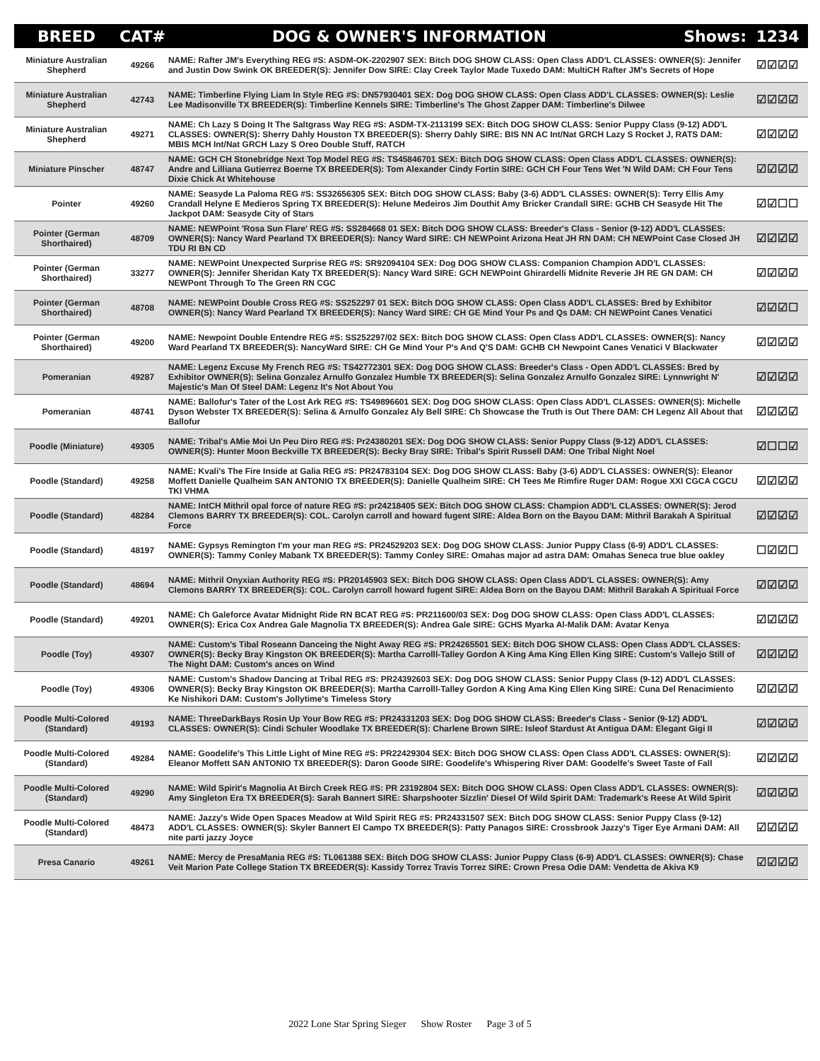| BREED | CAT# | DOG & OWNER'S INFORMATION Shows: | 1234 |
| --- | --- | --- | --- |
| Miniature Australian Shepherd | 49266 | NAME: Rafter JM's Everything REG #S: ASDM-OK-2202907 SEX: Bitch DOG SHOW CLASS: Open Class ADD'L CLASSES: OWNER(S): Jennifer and Justin Dow Swink OK BREEDER(S): Jennifer Dow SIRE: Clay Creek Taylor Made Tuxedo DAM: MultiCH Rafter JM's Secrets of Hope | ☑☑☑☑ |
| Miniature Australian Shepherd | 42743 | NAME: Timberline Flying Liam In Style REG #S: DN57930401 SEX: Dog DOG SHOW CLASS: Open Class ADD'L CLASSES: OWNER(S): Leslie Lee Madisonville TX BREEDER(S): Timberline Kennels SIRE: Timberline's The Ghost Zapper DAM: Timberline's Dilwee | ☑☑☑☑ |
| Miniature Australian Shepherd | 49271 | NAME: Ch Lazy S Doing It The Saltgrass Way REG #S: ASDM-TX-2113199 SEX: Bitch DOG SHOW CLASS: Senior Puppy Class (9-12) ADD'L CLASSES: OWNER(S): Sherry Dahly Houston TX BREEDER(S): Sherry Dahly SIRE: BIS NN AC Int/Nat GRCH Lazy S Rocket J, RATS DAM: MBIS MCH Int/Nat GRCH Lazy S Oreo Double Stuff, RATCH | ☑☑☑☑ |
| Miniature Pinscher | 48747 | NAME: GCH CH Stonebridge Next Top Model REG #S: TS45846701 SEX: Bitch DOG SHOW CLASS: Open Class ADD'L CLASSES: OWNER(S): Andre and Lilliana Gutierrez Boerne TX BREEDER(S): Tom Alexander Cindy Fortin SIRE: GCH CH Four Tens Wet 'N Wild DAM: CH Four Tens Dixie Chick At Whitehouse | ☑☑☑☑ |
| Pointer | 49260 | NAME: Seasyde La Paloma REG #S: SS32656305 SEX: Bitch DOG SHOW CLASS: Baby (3-6) ADD'L CLASSES: OWNER(S): Terry Ellis Amy Crandall Helyne E Medieros Spring TX BREEDER(S): Helune Medeiros Jim Douthit Amy Bricker Crandall SIRE: GCHB CH Seasyde Hit The Jackpot DAM: Seasyde City of Stars | ☑☑☐☐ |
| Pointer (German Shorthaired) | 48709 | NAME: NEWPoint 'Rosa Sun Flare' REG #S: SS284668 01 SEX: Bitch DOG SHOW CLASS: Breeder's Class - Senior (9-12) ADD'L CLASSES: OWNER(S): Nancy Ward Pearland TX BREEDER(S): Nancy Ward SIRE: CH NEWPoint Arizona Heat JH RN DAM: CH NEWPoint Case Closed JH TDU RI BN CD | ☑☑☑☑ |
| Pointer (German Shorthaired) | 33277 | NAME: NEWPoint Unexpected Surprise REG #S: SR92094104 SEX: Dog DOG SHOW CLASS: Companion Champion ADD'L CLASSES: OWNER(S): Jennifer Sheridan Katy TX BREEDER(S): Nancy Ward SIRE: GCH NEWPoint Ghirardelli Midnite Reverie JH RE GN DAM: CH NEWPont Through To The Green RN CGC | ☑☑☑☑ |
| Pointer (German Shorthaired) | 48708 | NAME: NEWPoint Double Cross REG #S: SS252297 01 SEX: Bitch DOG SHOW CLASS: Open Class ADD'L CLASSES: Bred by Exhibitor OWNER(S): Nancy Ward Pearland TX BREEDER(S): Nancy Ward SIRE: CH GE Mind Your Ps and Qs DAM: CH NEWPoint Canes Venatici | ☑☑☑☐ |
| Pointer (German Shorthaired) | 49200 | NAME: Newpoint Double Entendre REG #S: SS252297/02 SEX: Bitch DOG SHOW CLASS: Open Class ADD'L CLASSES: OWNER(S): Nancy Ward Pearland TX BREEDER(S): NancyWard SIRE: CH Ge Mind Your P's And Q'S DAM: GCHB CH Newpoint Canes Venatici V Blackwater | ☑☑☑☑ |
| Pomeranian | 49287 | NAME: Legenz Excuse My French REG #S: TS42772301 SEX: Dog DOG SHOW CLASS: Breeder's Class - Open ADD'L CLASSES: Bred by Exhibitor OWNER(S): Selina Gonzalez Arnulfo Gonzalez Humble TX BREEDER(S): Selina Gonzalez Arnulfo Gonzalez SIRE: Lynnwright N' Majestic's Man Of Steel DAM: Legenz It's Not About You | ☑☑☑☑ |
| Pomeranian | 48741 | NAME: Ballofur's Tater of the Lost Ark REG #S: TS49896601 SEX: Dog DOG SHOW CLASS: Open Class ADD'L CLASSES: OWNER(S): Michelle Dyson Webster TX BREEDER(S): Selina & Arnulfo Gonzalez Aly Bell SIRE: Ch Showcase the Truth is Out There DAM: CH Legenz All About that Ballofur | ☑☑☑☑ |
| Poodle (Miniature) | 49305 | NAME: Tribal's AMie Moi Un Peu Diro REG #S: Pr24380201 SEX: Dog DOG SHOW CLASS: Senior Puppy Class (9-12) ADD'L CLASSES: OWNER(S): Hunter Moon Beckville TX BREEDER(S): Becky Bray SIRE: Tribal's Spirit Russell DAM: One Tribal Night Noel | ☑☐☐☑ |
| Poodle (Standard) | 49258 | NAME: Kvali's The Fire Inside at Galia REG #S: PR24783104 SEX: Dog DOG SHOW CLASS: Baby (3-6) ADD'L CLASSES: OWNER(S): Eleanor Moffett Danielle Qualheim SAN ANTONIO TX BREEDER(S): Danielle Qualheim SIRE: CH Tees Me Rimfire Ruger DAM: Rogue XXI CGCA CGCU TKI VHMA | ☑☑☑☑ |
| Poodle (Standard) | 48284 | NAME: IntCH Mithril opal force of nature REG #S: pr24218405 SEX: Bitch DOG SHOW CLASS: Champion ADD'L CLASSES: OWNER(S): Jerod Clemons BARRY TX BREEDER(S): COL. Carolyn carroll and howard fugent SIRE: Aldea Born on the Bayou DAM: Mithril Barakah A Spiritual Force | ☑☑☑☑ |
| Poodle (Standard) | 48197 | NAME: Gypsys Remington I'm your man REG #S: PR24529203 SEX: Dog DOG SHOW CLASS: Junior Puppy Class (6-9) ADD'L CLASSES: OWNER(S): Tammy Conley Mabank TX BREEDER(S): Tammy Conley SIRE: Omahas major ad astra DAM: Omahas Seneca true blue oakley | ☐☑☑☐ |
| Poodle (Standard) | 48694 | NAME: Mithril Onyxian Authority REG #S: PR20145903 SEX: Bitch DOG SHOW CLASS: Open Class ADD'L CLASSES: OWNER(S): Amy Clemons BARRY TX BREEDER(S): COL. Carolyn carroll howard fugent SIRE: Aldea Born on the Bayou DAM: Mithril Barakah A Spiritual Force | ☑☑☑☑ |
| Poodle (Standard) | 49201 | NAME: Ch Galeforce Avatar Midnight Ride RN BCAT REG #S: PR211600/03 SEX: Dog DOG SHOW CLASS: Open Class ADD'L CLASSES: OWNER(S): Erica Cox Andrea Gale Magnolia TX BREEDER(S): Andrea Gale SIRE: GCHS Myarka Al-Malik DAM: Avatar Kenya | ☑☑☑☑ |
| Poodle (Toy) | 49307 | NAME: Custom's Tibal Roseann Danceing the Night Away REG #S: PR24265501 SEX: Bitch DOG SHOW CLASS: Open Class ADD'L CLASSES: OWNER(S): Becky Bray Kingston OK BREEDER(S): Martha Carrolll-Talley Gordon A King Ama King Ellen King SIRE: Custom's Vallejo Still of The Night DAM: Custom's ances on Wind | ☑☑☑☑ |
| Poodle (Toy) | 49306 | NAME: Custom's Shadow Dancing at Tribal REG #S: PR24392603 SEX: Dog DOG SHOW CLASS: Senior Puppy Class (9-12) ADD'L CLASSES: OWNER(S): Becky Bray Kingston OK BREEDER(S): Martha Carrolll-Talley Gordon A King Ama King Ellen King SIRE: Cuna Del Renacimiento Ke Nishikori DAM: Custom's Jollytime's Timeless Story | ☑☑☑☑ |
| Poodle Multi-Colored (Standard) | 49193 | NAME: ThreeDarkBays Rosin Up Your Bow REG #S: PR24331203 SEX: Dog DOG SHOW CLASS: Breeder's Class - Senior (9-12) ADD'L CLASSES: OWNER(S): Cindi Schuler Woodlake TX BREEDER(S): Charlene Brown SIRE: Isleof Stardust At Antigua DAM: Elegant Gigi II | ☑☑☑☑ |
| Poodle Multi-Colored (Standard) | 49284 | NAME: Goodelife's This Little Light of Mine REG #S: PR22429304 SEX: Bitch DOG SHOW CLASS: Open Class ADD'L CLASSES: OWNER(S): Eleanor Moffett SAN ANTONIO TX BREEDER(S): Daron Goode SIRE: Goodelife's Whispering River DAM: Goodelfe's Sweet Taste of Fall | ☑☑☑☑ |
| Poodle Multi-Colored (Standard) | 49290 | NAME: Wild Spirit's Magnolia At Birch Creek REG #S: PR 23192804 SEX: Bitch DOG SHOW CLASS: Open Class ADD'L CLASSES: OWNER(S): Amy Singleton Era TX BREEDER(S): Sarah Bannert SIRE: Sharpshooter Sizzlin' Diesel Of Wild Spirit DAM: Trademark's Reese At Wild Spirit | ☑☑☑☑ |
| Poodle Multi-Colored (Standard) | 48473 | NAME: Jazzy's Wide Open Spaces Meadow at Wild Spirit REG #S: PR24331507 SEX: Bitch DOG SHOW CLASS: Senior Puppy Class (9-12) ADD'L CLASSES: OWNER(S): Skyler Bannert El Campo TX BREEDER(S): Patty Panagos SIRE: Crossbrook Jazzy's Tiger Eye Armani DAM: All nite parti jazzy Joyce | ☑☑☑☑ |
| Presa Canario | 49261 | NAME: Mercy de PresaMania REG #S: TL061388 SEX: Bitch DOG SHOW CLASS: Junior Puppy Class (6-9) ADD'L CLASSES: OWNER(S): Chase Veit Marion Pate College Station TX BREEDER(S): Kassidy Torrez Travis Torrez SIRE: Crown Presa Odie DAM: Vendetta de Akiva K9 | ☑☑☑☑ |
2022 Lone Star Spring Sieger Show Roster Page 3 of 5